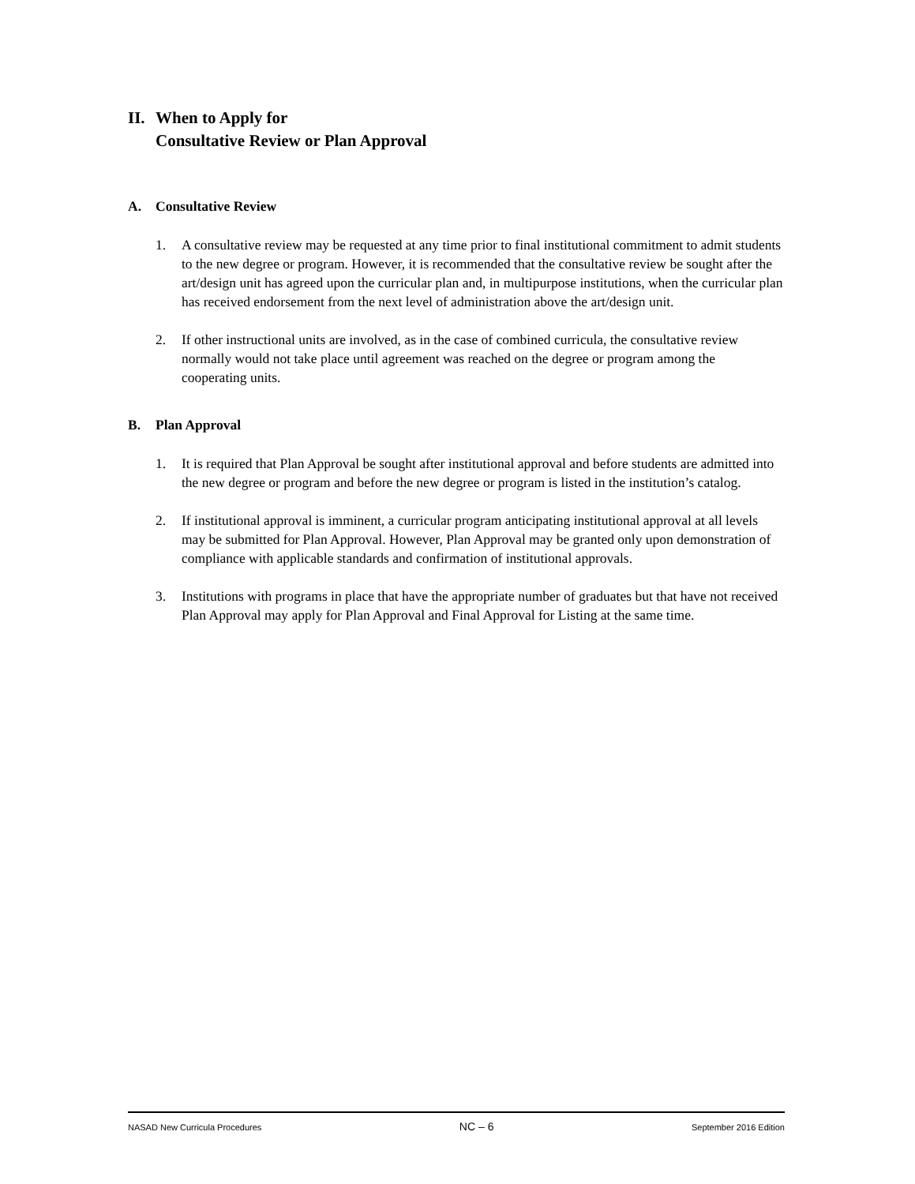II. When to Apply for
Consultative Review or Plan Approval
A. Consultative Review
1. A consultative review may be requested at any time prior to final institutional commitment to admit students to the new degree or program. However, it is recommended that the consultative review be sought after the art/design unit has agreed upon the curricular plan and, in multipurpose institutions, when the curricular plan has received endorsement from the next level of administration above the art/design unit.
2. If other instructional units are involved, as in the case of combined curricula, the consultative review normally would not take place until agreement was reached on the degree or program among the cooperating units.
B. Plan Approval
1. It is required that Plan Approval be sought after institutional approval and before students are admitted into the new degree or program and before the new degree or program is listed in the institution’s catalog.
2. If institutional approval is imminent, a curricular program anticipating institutional approval at all levels may be submitted for Plan Approval. However, Plan Approval may be granted only upon demonstration of compliance with applicable standards and confirmation of institutional approvals.
3. Institutions with programs in place that have the appropriate number of graduates but that have not received Plan Approval may apply for Plan Approval and Final Approval for Listing at the same time.
NASAD New Curricula Procedures NC – 6 September 2016 Edition